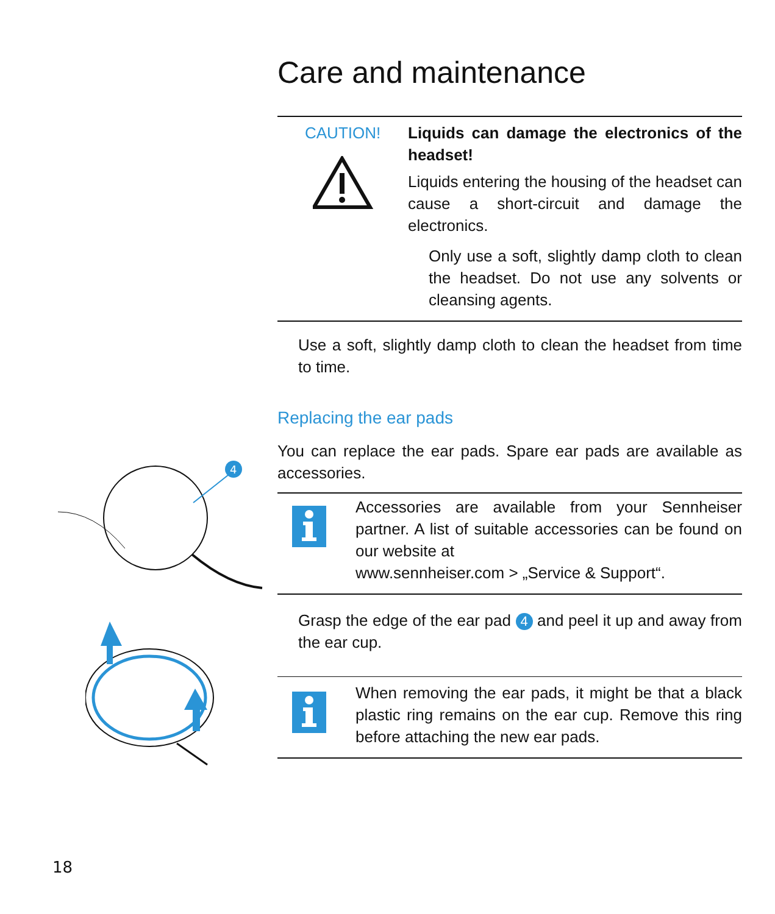Care and maintenance
CAUTION! Liquids can damage the electronics of the headset!
Liquids entering the housing of the headset can cause a short-circuit and damage the electronics.
Only use a soft, slightly damp cloth to clean the headset. Do not use any solvents or cleansing agents.
Use a soft, slightly damp cloth to clean the headset from time to time.
Replacing the ear pads
You can replace the ear pads. Spare ear pads are available as accessories.
Accessories are available from your Sennheiser partner. A list of suitable accessories can be found on our website at
www.sennheiser.com > „Service & Support“.
Grasp the edge of the ear pad 4 and peel it up and away from the ear cup.
When removing the ear pads, it might be that a black plastic ring remains on the ear cup. Remove this ring before attaching the new ear pads.
4
18